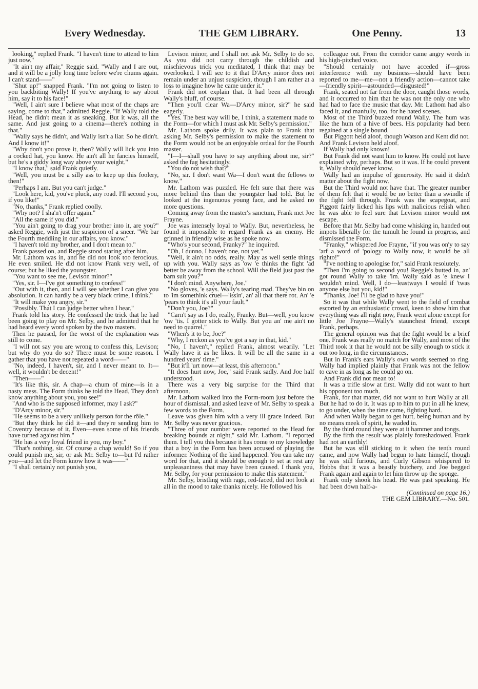Every Wednesday. THE GEM LIBRARY. One Penny. 13
looking," replied Frank. "I haven't time to attend to him just now."
"It ain't my affair," Reggie said. "Wally and I are out, and it will be a jolly long time before we're chums again. I can't stand——"
"Shut up!" snapped Frank. "I'm not going to listen to you backbiting Wally! If you've anything to say about him, say it to his face!"
"Well, I ain't sure I believe what most of the chaps are saying, come to that," admitted Reggie. "If Wally told the Head, he didn't mean it as sneaking. But it was, all the same. And just going to a cinema—there's nothing in that."
"Wally says he didn't, and Wally isn't a liar. So he didn't. And I know it!"
"Why don't you prove it, then? Wally will lick you into a cocked hat, you know. He ain't all he fancies himself, but he's a giddy long way above your weight."
"I know that," said Frank quietly.
"Well, you must be a silly ass to keep up this foolery, then!"
"Perhaps I am. But you can't judge."
"Look here, kid, you've pluck, any road. I'll second you, if you like!"
"No, thanks," Frank replied coolly.
"Why not? I sha'n't offer again."
"All the same if you did."
"You ain't going to drag your brother into it, are you?" asked Reggie, with just the suspicion of a sneer. "We bar the Fourth meddling in our affairs, you know."
"I haven't told my brother, and I don't mean to."
Frank passed on, and Reggie stood staring after him.
Mr. Lathom was in, and he did not look too ferocious. He even smiled. He did not know Frank very well, of course; but he liked the youngster.
"You want to see me, Levison minor?"
"Yes, sir. I—I've got something to confess!"
"Out with it, then, and I will see whether I can give you absolution. It can hardly be a very black crime, I think."
"It will make you angry, sir."
"Possibly. That I can judge better when I hear."
Frank told his story. He confessed the trick that he had been going to play on Mr. Selby, and he admitted that he had heard every word spoken by the two masters.
Then he paused, for the worst of the explanation was still to come.
"I will not say you are wrong to confess this, Levison; but why do you do so? There must be some reason. I gather that you have not repeated a word——"
"No, indeed, I haven't, sir, and I never meant to. It—well, it wouldn't be decent!"
"Then——"
"It's like this, sir. A chap—a chum of mine—is in a nasty mess. The Form thinks he told the Head. They don't know anything about you, you see!"
"And who is the supposed informer, may I ask?"
"D'Arcy minor, sir."
"He seems to be a very unlikely person for the rôle."
"But they think he did it—and they're sending him to Coventry because of it. Even—even some of his friends have turned against him."
"He has a very loyal friend in you, my boy."
"That's nothing, sir. Of course a chap would! So if you could punish me, sir, or ask Mr. Selby to—but I'd rather you—and let the Form know how it was——"
"I shall certainly not punish you,
Levison minor, and I shall not ask Mr. Selby to do so. As you did not carry through the childish and mischievous trick you meditated, I think that may be overlooked. I will see to it that D'Arcy minor does not remain under an unjust suspicion, though I am rather at a loss to imagine how he came under it."
Frank did not explain that. It had been all through Wally's bluff, of course.
"Then you'll clear Wa—D'Arcy minor, sir?" he said eagerly.
"Yes. The best way will be, I think, a statement made to the Form—for which I must ask Mr. Selby's permission."
Mr. Lathom spoke drily. It was plain to Frank that asking Mr. Selby's permission to make the statement to the Form would not be an enjoyable ordeal for the Fourth master.
"I—I—shall you have to say anything about me, sir?" asked the fag hesitatingly.
"You do not wish that?"
"No, sir. I don't want Wa—I don't want the fellows to know."
Mr. Lathom was puzzled. He felt sure that there was more behind this than the youngster had told. But he looked at the ingenuous young face, and he asked no more questions.
Coming away from the master's sanctum, Frank met Joe Frayne.
Joe was intensely loyal to Wally. But, nevertheless, he found it impossible to regard Frank as an enemy. He grinned in friendly wise as he spoke now.
"Who's your second, Franky?" he inquired.
"Oh, I dunno. I haven't one, not yet."
"Well, it ain't no odds, really. May as well settle things up with you. Wally says as 'ow 'e thinks the fight 'ad better be away from the school. Will the field just past the barn suit you?"
"I don't mind. Anywhere, Joe."
"No gloves, 'e says. Wally's tearing mad. They've bin on to 'im somethink cruel—'issin', an' all that there rot. An' 'e 'pears to think it's all your fault."
"Don't you, Joe?"
"Carn't say as I do, really, Franky. But—well, you know 'ow 'tis. I gotter stick to Wally. But you an' me ain't no need to quarrel."
"When's it to be, Joe?"
"Why, I reckon as you've got a say in that, kid."
"No, I haven't," replied Frank, almost wearily. "Let Wally have it as he likes. It will be all the same in a hundred years' time."
"But it'll 'urt now—at least, this afternoon."
"It does hurt now, Joe," said Frank sadly. And Joe half understood.
There was a very big surprise for the Third that afternoon.
Mr. Lathom walked into the Form-room just before the hour of dismissal, and asked leave of Mr. Selby to speak a few words to the Form.
Leave was given him with a very ill grace indeed. But Mr. Selby was never gracious.
"Three of your number were reported to the Head for breaking bounds at night," said Mr. Lathom. "I reported them. I tell you this because it has come to my knowledge that a boy in the Form has been accused of playing the informer. Nothing of the kind happened. You can take my word for that, and it should be enough to set at rest any unpleasantness that may have been caused. I thank you, Mr. Selby, for your permission to make this statement."
Mr. Selby, bristling with rage, red-faced, did not look at all in the mood to take thanks nicely. He followed his
colleague out. From the corridor came angry words in his high-pitched voice.
"Should certainly not have acceded if—gross interference with my business—should have been reported to me—me—not a friendly action—cannot take—friendly spirit—astounded—disgusted!"
Frank, seated not far from the door, caught those words, and it occurred to him that he was not the only one who had had to face the music that day. Mr. Lathom had also faced it, and manfully, too, for he hated scenes.
Most of the Third buzzed round Wally. The hum was like the hum of a hive of bees. His popularity had been regained at a single bound.
But Piggott held aloof, though Watson and Kent did not. And Frank Levison held aloof.
If Wally had only known!
But Frank did not want him to know. He could not have explained why, perhaps. But so it was. If he could prevent it, Wally should never know.
Wally had an impulse of generosity. He said it didn't matter about the fight now.
But the Third would not have that. The greater number of them felt that it would be no better than a swindle if the fight fell through. Frank was the scapegoat, and Piggott fairly licked his lips with malicious relish when he was able to feel sure that Levison minor would not escape.
Before that Mr. Selby had come whisking in, handed out impots liberally for the tumult he found in progress, and dismissed the Form.
"Franky," whispered Joe Frayne, "if you was on'y to say 'arf a word of 'pology to Wally now, it would be all righto!"
"I've nothing to apologise for," said Frank resolutely.
"Then I'm going to second you! Reggie's butted in, an' got round Wally to take 'im. Wally said as 'e knew I wouldn't mind. Well, I do—leastways I would if 'twas anyone else but you, kid!"
"Thanks, Joe! I'll be glad to have you!"
So it was that while Wally went to the field of combat escorted by an enthusiastic crowd, keen to show him that everything was all right now, Frank went alone except for little Joe Frayne—Wally's staunchest friend, except Frank, perhaps.
The general opinion was that the fight would be a brief one. Frank was really no match for Wally, and most of the Third took it that he would not be silly enough to stick it out too long, in the circumstances.
But in Frank's ears Wally's own words seemed to ring. Wally had implied plainly that Frank was not the fellow to cave in as long as he could go on.
And Frank did not mean to!
It was a trifle slow at first. Wally did not want to hurt his opponent too much.
Frank, for that matter, did not want to hurt Wally at all. But he had to do it. It was up to him to put in all he knew, to go under, when the time came, fighting hard.
And when Wally began to get hurt, being human and by no means meek of spirit, he waded in.
By the third round they were at it hammer and tongs.
By the fifth the result was plainly foreshadowed. Frank had not an earthly!
But he was still sticking to it when the tenth round came, and now Wally had begun to hate himself, though he was still furious, and Curly Gibson whispered to Hobbs that it was a beastly butchery, and Joe begged Frank again and again to let him throw up the sponge.
Frank only shook his head. He was past speaking. He had been down half-a-
(Continued on page 16.)
THE GEM LIBRARY.—No. 501.